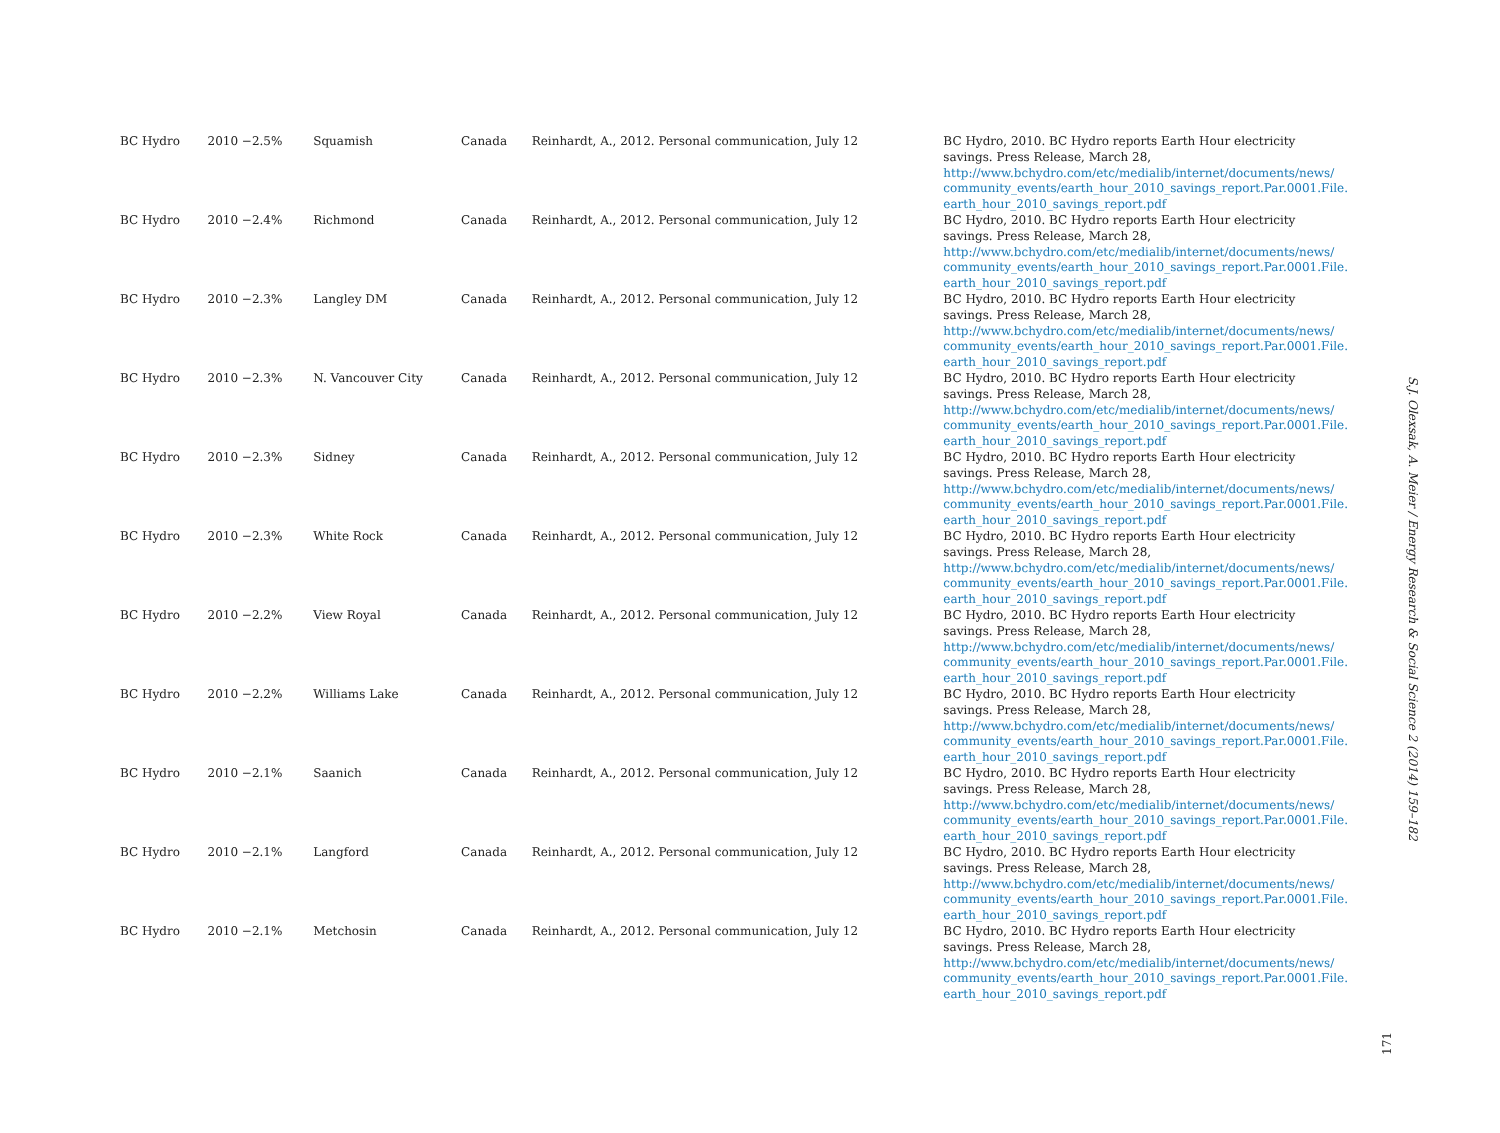| BC Hydro | 2010 −2.5% | Squamish | Canada | Reinhardt, A., 2012. Personal communication, July 12 | BC Hydro, 2010. BC Hydro reports Earth Hour electricity savings. Press Release, March 28, http://www.bchydro.com/etc/medialib/internet/documents/news/ community_events/earth_hour_2010_savings_report.Par.0001.File. earth_hour_2010_savings_report.pdf |
| BC Hydro | 2010 −2.4% | Richmond | Canada | Reinhardt, A., 2012. Personal communication, July 12 | BC Hydro, 2010. BC Hydro reports Earth Hour electricity savings. Press Release, March 28, http://www.bchydro.com/etc/medialib/internet/documents/news/ community_events/earth_hour_2010_savings_report.Par.0001.File. earth_hour_2010_savings_report.pdf |
| BC Hydro | 2010 −2.3% | Langley DM | Canada | Reinhardt, A., 2012. Personal communication, July 12 | BC Hydro, 2010. BC Hydro reports Earth Hour electricity savings. Press Release, March 28, http://www.bchydro.com/etc/medialib/internet/documents/news/ community_events/earth_hour_2010_savings_report.Par.0001.File. earth_hour_2010_savings_report.pdf |
| BC Hydro | 2010 −2.3% | N. Vancouver City | Canada | Reinhardt, A., 2012. Personal communication, July 12 | BC Hydro, 2010. BC Hydro reports Earth Hour electricity savings. Press Release, March 28, http://www.bchydro.com/etc/medialib/internet/documents/news/ community_events/earth_hour_2010_savings_report.Par.0001.File. earth_hour_2010_savings_report.pdf |
| BC Hydro | 2010 −2.3% | Sidney | Canada | Reinhardt, A., 2012. Personal communication, July 12 | BC Hydro, 2010. BC Hydro reports Earth Hour electricity savings. Press Release, March 28, http://www.bchydro.com/etc/medialib/internet/documents/news/ community_events/earth_hour_2010_savings_report.Par.0001.File. earth_hour_2010_savings_report.pdf |
| BC Hydro | 2010 −2.3% | White Rock | Canada | Reinhardt, A., 2012. Personal communication, July 12 | BC Hydro, 2010. BC Hydro reports Earth Hour electricity savings. Press Release, March 28, http://www.bchydro.com/etc/medialib/internet/documents/news/ community_events/earth_hour_2010_savings_report.Par.0001.File. earth_hour_2010_savings_report.pdf |
| BC Hydro | 2010 −2.2% | View Royal | Canada | Reinhardt, A., 2012. Personal communication, July 12 | BC Hydro, 2010. BC Hydro reports Earth Hour electricity savings. Press Release, March 28, http://www.bchydro.com/etc/medialib/internet/documents/news/ community_events/earth_hour_2010_savings_report.Par.0001.File. earth_hour_2010_savings_report.pdf |
| BC Hydro | 2010 −2.2% | Williams Lake | Canada | Reinhardt, A., 2012. Personal communication, July 12 | BC Hydro, 2010. BC Hydro reports Earth Hour electricity savings. Press Release, March 28, http://www.bchydro.com/etc/medialib/internet/documents/news/ community_events/earth_hour_2010_savings_report.Par.0001.File. earth_hour_2010_savings_report.pdf |
| BC Hydro | 2010 −2.1% | Saanich | Canada | Reinhardt, A., 2012. Personal communication, July 12 | BC Hydro, 2010. BC Hydro reports Earth Hour electricity savings. Press Release, March 28, http://www.bchydro.com/etc/medialib/internet/documents/news/ community_events/earth_hour_2010_savings_report.Par.0001.File. earth_hour_2010_savings_report.pdf |
| BC Hydro | 2010 −2.1% | Langford | Canada | Reinhardt, A., 2012. Personal communication, July 12 | BC Hydro, 2010. BC Hydro reports Earth Hour electricity savings. Press Release, March 28, http://www.bchydro.com/etc/medialib/internet/documents/news/ community_events/earth_hour_2010_savings_report.Par.0001.File. earth_hour_2010_savings_report.pdf |
| BC Hydro | 2010 −2.1% | Metchosin | Canada | Reinhardt, A., 2012. Personal communication, July 12 | BC Hydro, 2010. BC Hydro reports Earth Hour electricity savings. Press Release, March 28, http://www.bchydro.com/etc/medialib/internet/documents/news/ community_events/earth_hour_2010_savings_report.Par.0001.File. earth_hour_2010_savings_report.pdf |
S.J. Olexsak, A. Meier / Energy Research & Social Science 2 (2014) 159–182
171